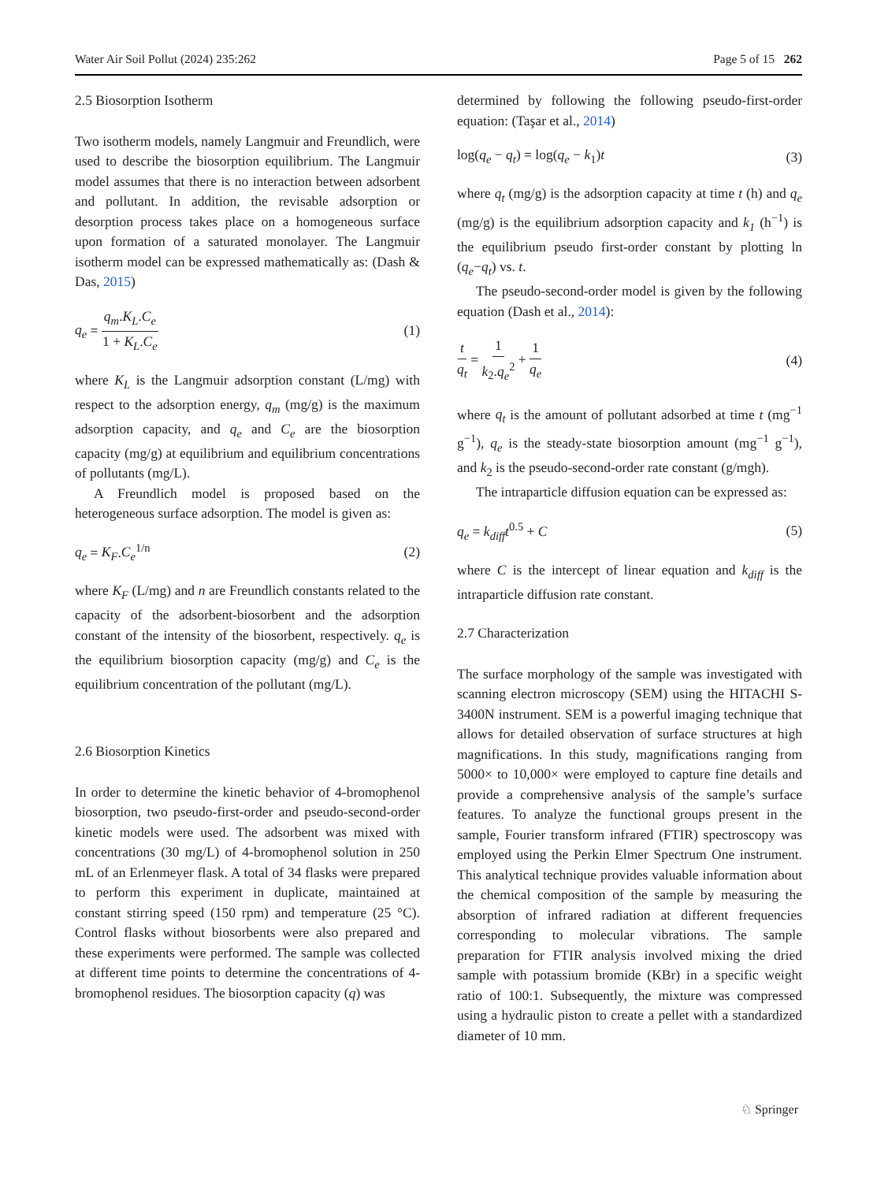Water Air Soil Pollut (2024) 235:262 Page 5 of 15 262
2.5 Biosorption Isotherm
Two isotherm models, namely Langmuir and Freundlich, were used to describe the biosorption equilibrium. The Langmuir model assumes that there is no interaction between adsorbent and pollutant. In addition, the revisable adsorption or desorption process takes place on a homogeneous surface upon formation of a saturated monolayer. The Langmuir isotherm model can be expressed mathematically as: (Dash & Das, 2015)
q<sub>e</sub> = q<sub>m</sub>.K<sub>L</sub>.C<sub>e</sub> 1 + K<sub>L</sub>.C<sub>e</sub> (1)
where K<sub>L</sub> is the Langmuir adsorption constant (L/mg) with respect to the adsorption energy, q<sub>m</sub> (mg/g) is the maximum adsorption capacity, and q<sub>e</sub> and C<sub>e</sub> are the biosorption capacity (mg/g) at equilibrium and equilibrium concentrations of pollutants (mg/L).
A Freundlich model is proposed based on the heterogeneous surface adsorption. The model is given as:
q<sub>e</sub> = K<sub>F</sub>.C<sub>e</sub><sup>1/n</sup> (2)
where K<sub>F</sub> (L/mg) and n are Freundlich constants related to the capacity of the adsorbent-biosorbent and the adsorption constant of the intensity of the biosorbent, respectively. q<sub>e</sub> is the equilibrium biosorption capacity (mg/g) and C<sub>e</sub> is the equilibrium concentration of the pollutant (mg/L).
2.6 Biosorption Kinetics
In order to determine the kinetic behavior of 4-bromophenol biosorption, two pseudo-first-order and pseudo-second-order kinetic models were used. The adsorbent was mixed with concentrations (30 mg/L) of 4-bromophenol solution in 250 mL of an Erlenmeyer flask. A total of 34 flasks were prepared to perform this experiment in duplicate, maintained at constant stirring speed (150 rpm) and temperature (25 °C). Control flasks without biosorbents were also prepared and these experiments were performed. The sample was collected at different time points to determine the concentrations of 4-bromophenol residues. The biosorption capacity (q) was
determined by following the following pseudo-first-order equation: (Taşar et al., 2014)
log(q<sub>e</sub> − q<sub>t</sub>) = log(q<sub>e</sub> − k<sub>1</sub>)t (3)
where q<sub>t</sub> (mg/g) is the adsorption capacity at time t (h) and q<sub>e</sub> (mg/g) is the equilibrium adsorption capacity and k<sub>1</sub> (h<sup>−1</sup>) is the equilibrium pseudo first-order constant by plotting ln (q<sub>e</sub>−q<sub>t</sub>) vs. t.
The pseudo-second-order model is given by the following equation (Dash et al., 2014):
t q<sub>t</sub> = 1 k<sub>2</sub>.q<sub>e</sub><sup>2</sup> + 1 q<sub>e</sub> (4)
where q<sub>t</sub> is the amount of pollutant adsorbed at time t (mg<sup>−1</sup> g<sup>−1</sup>), q<sub>e</sub> is the steady-state biosorption amount (mg<sup>−1</sup> g<sup>−1</sup>), and k<sub>2</sub> is the pseudo-second-order rate constant (g/mgh).
The intraparticle diffusion equation can be expressed as:
q<sub>e</sub> = k<sub>diff</sub> t<sup>0.5</sup> + C (5)
where C is the intercept of linear equation and k<sub>diff</sub> is the intraparticle diffusion rate constant.
2.7 Characterization
The surface morphology of the sample was investigated with scanning electron microscopy (SEM) using the HITACHI S-3400N instrument. SEM is a powerful imaging technique that allows for detailed observation of surface structures at high magnifications. In this study, magnifications ranging from 5000× to 10,000× were employed to capture fine details and provide a comprehensive analysis of the sample’s surface features. To analyze the functional groups present in the sample, Fourier transform infrared (FTIR) spectroscopy was employed using the Perkin Elmer Spectrum One instrument. This analytical technique provides valuable information about the chemical composition of the sample by measuring the absorption of infrared radiation at different frequencies corresponding to molecular vibrations. The sample preparation for FTIR analysis involved mixing the dried sample with potassium bromide (KBr) in a specific weight ratio of 100:1. Subsequently, the mixture was compressed using a hydraulic piston to create a pellet with a standardized diameter of 10 mm.
♘ Springer